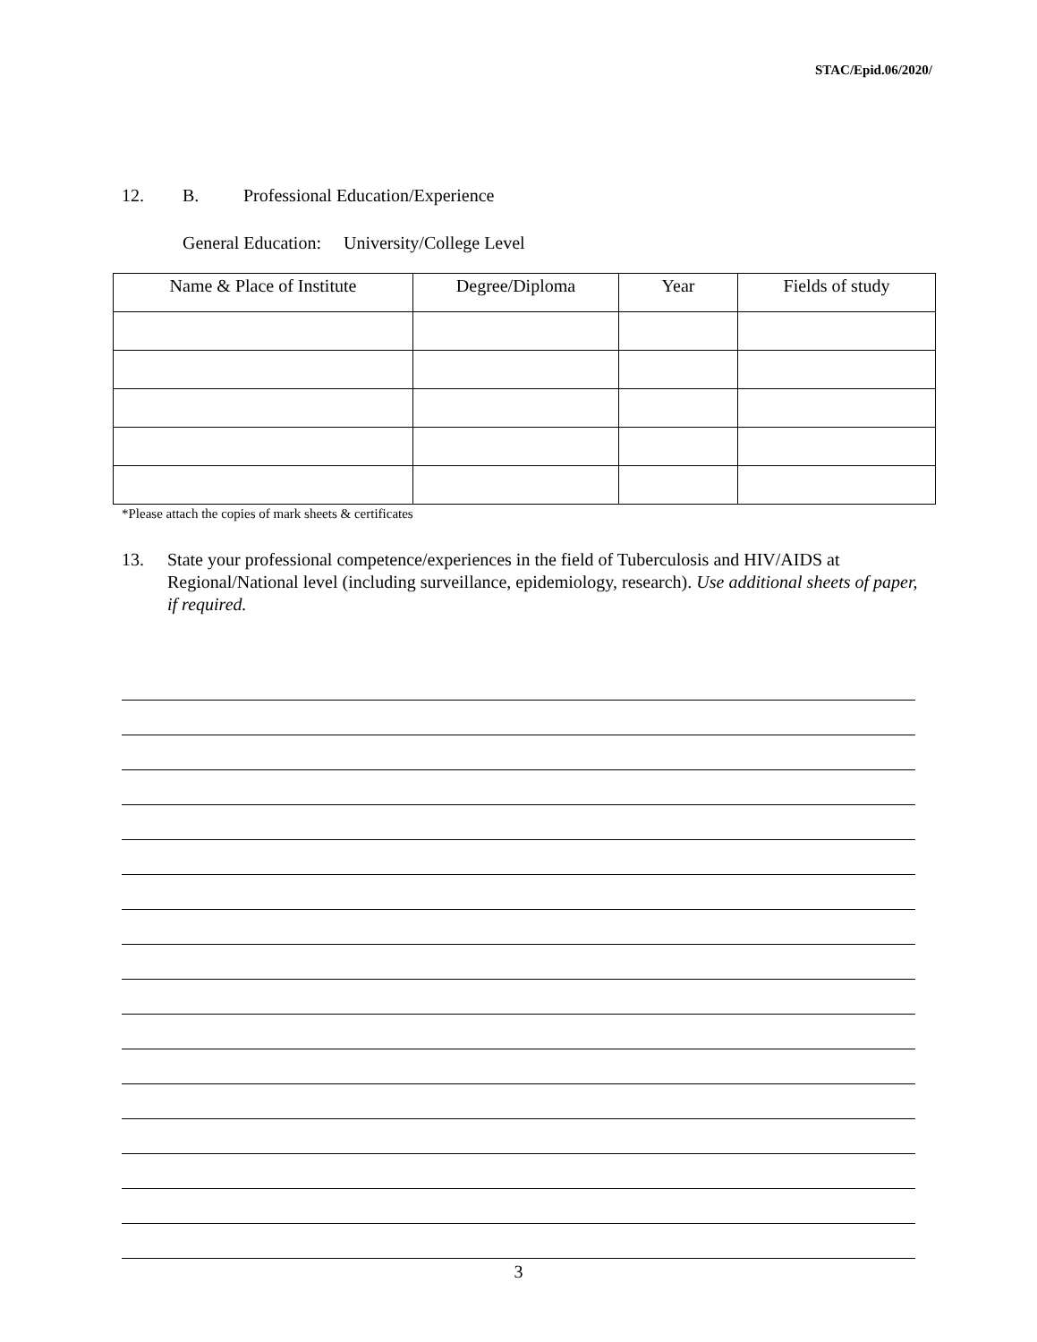STAC/Epid.06/2020/
12. B. Professional Education/Experience
General Education: University/College Level
| Name & Place of Institute | Degree/Diploma | Year | Fields of study |
| --- | --- | --- | --- |
*Please attach the copies of mark sheets & certificates
13. State your professional competence/experiences in the field of Tuberculosis and HIV/AIDS at Regional/National level (including surveillance, epidemiology, research). Use additional sheets of paper, if required.
3